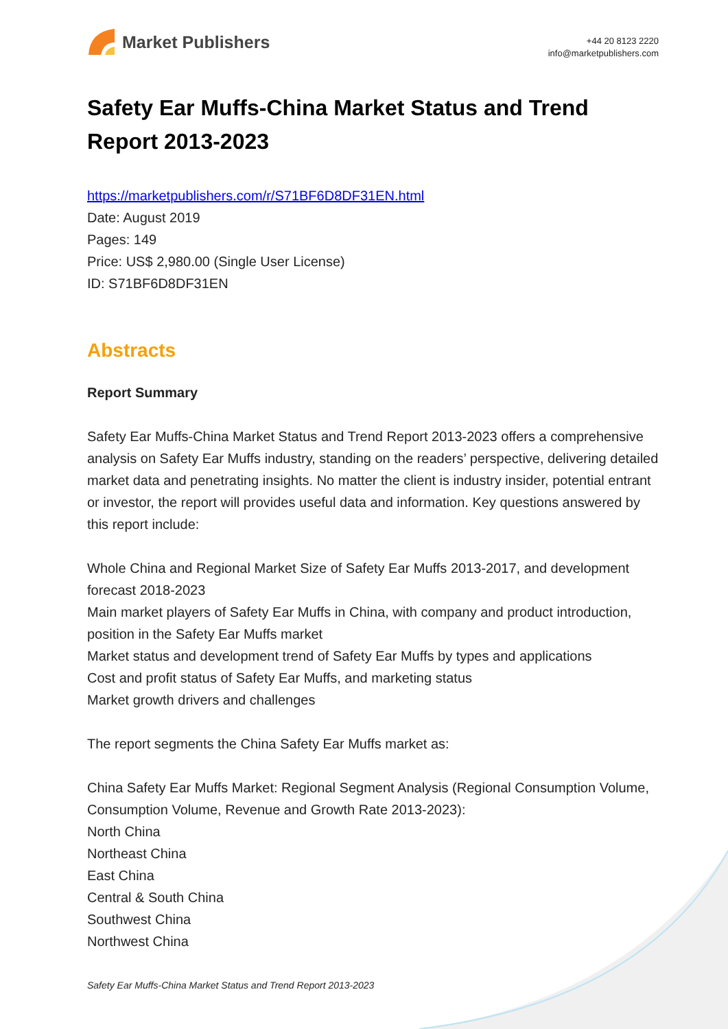Market Publishers
+44 20 8123 2220
info@marketpublishers.com
Safety Ear Muffs-China Market Status and Trend Report 2013-2023
https://marketpublishers.com/r/S71BF6D8DF31EN.html
Date: August 2019
Pages: 149
Price: US$ 2,980.00 (Single User License)
ID: S71BF6D8DF31EN
Abstracts
Report Summary
Safety Ear Muffs-China Market Status and Trend Report 2013-2023 offers a comprehensive analysis on Safety Ear Muffs industry, standing on the readers’ perspective, delivering detailed market data and penetrating insights. No matter the client is industry insider, potential entrant or investor, the report will provides useful data and information. Key questions answered by this report include:
Whole China and Regional Market Size of Safety Ear Muffs 2013-2017, and development forecast 2018-2023
Main market players of Safety Ear Muffs in China, with company and product introduction, position in the Safety Ear Muffs market
Market status and development trend of Safety Ear Muffs by types and applications
Cost and profit status of Safety Ear Muffs, and marketing status
Market growth drivers and challenges
The report segments the China Safety Ear Muffs market as:
China Safety Ear Muffs Market: Regional Segment Analysis (Regional Consumption Volume, Consumption Volume, Revenue and Growth Rate 2013-2023):
North China
Northeast China
East China
Central & South China
Southwest China
Northwest China
Safety Ear Muffs-China Market Status and Trend Report 2013-2023